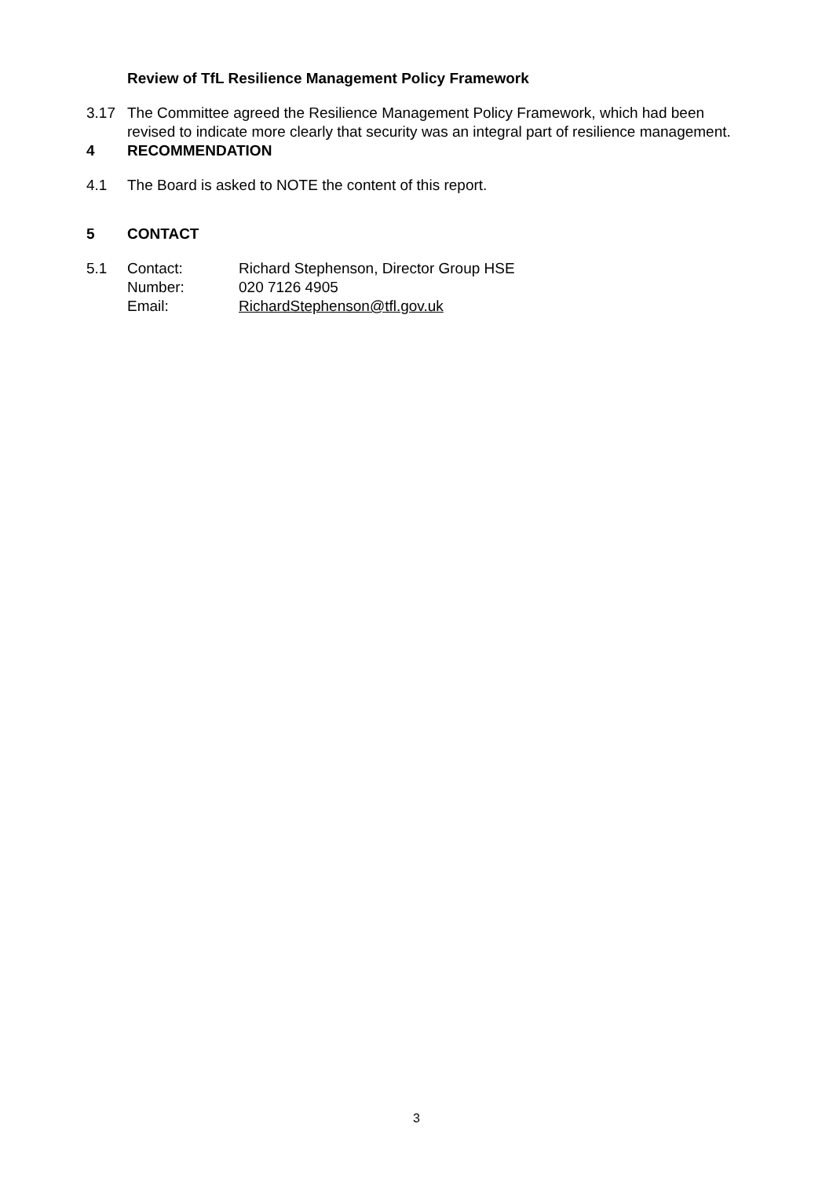Review of TfL Resilience Management Policy Framework
3.17 The Committee agreed the Resilience Management Policy Framework, which had been revised to indicate more clearly that security was an integral part of resilience management.
4 RECOMMENDATION
4.1 The Board is asked to NOTE the content of this report.
5 CONTACT
5.1 Contact: Richard Stephenson, Director Group HSE Number: 020 7126 4905 Email: RichardStephenson@tfl.gov.uk
3